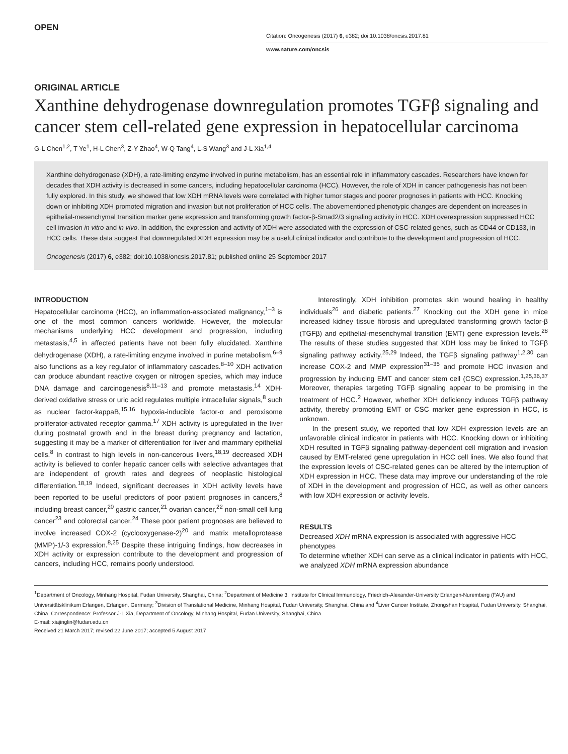OPEN
Citation: Oncogenesis (2017) 6, e382; doi:10.1038/oncsis.2017.81
www.nature.com/oncsis
ORIGINAL ARTICLE
Xanthine dehydrogenase downregulation promotes TGFβ signaling and cancer stem cell-related gene expression in hepatocellular carcinoma
G-L Chen<sup>1,2</sup>, T Ye<sup>1</sup>, H-L Chen<sup>3</sup>, Z-Y Zhao<sup>4</sup>, W-Q Tang<sup>4</sup>, L-S Wang<sup>3</sup> and J-L Xia<sup>1,4</sup>
Xanthine dehydrogenase (XDH), a rate-limiting enzyme involved in purine metabolism, has an essential role in inflammatory cascades. Researchers have known for decades that XDH activity is decreased in some cancers, including hepatocellular carcinoma (HCC). However, the role of XDH in cancer pathogenesis has not been fully explored. In this study, we showed that low XDH mRNA levels were correlated with higher tumor stages and poorer prognoses in patients with HCC. Knocking down or inhibiting XDH promoted migration and invasion but not proliferation of HCC cells. The abovementioned phenotypic changes are dependent on increases in epithelial-mesenchymal transition marker gene expression and transforming growth factor-β-Smad2/3 signaling activity in HCC. XDH overexpression suppressed HCC cell invasion in vitro and in vivo. In addition, the expression and activity of XDH were associated with the expression of CSC-related genes, such as CD44 or CD133, in HCC cells. These data suggest that downregulated XDH expression may be a useful clinical indicator and contribute to the development and progression of HCC.
Oncogenesis (2017) 6, e382; doi:10.1038/oncsis.2017.81; published online 25 September 2017
INTRODUCTION
Hepatocellular carcinoma (HCC), an inflammation-associated malignancy,<sup>1–3</sup> is one of the most common cancers worldwide. However, the molecular mechanisms underlying HCC development and progression, including metastasis,<sup>4,5</sup> in affected patients have not been fully elucidated. Xanthine dehydrogenase (XDH), a rate-limiting enzyme involved in purine metabolism,<sup>6–9</sup> also functions as a key regulator of inflammatory cascades.<sup>8–10</sup> XDH activation can produce abundant reactive oxygen or nitrogen species, which may induce DNA damage and carcinogenesis<sup>8,11–13</sup> and promote metastasis.<sup>14</sup> XDH-derived oxidative stress or uric acid regulates multiple intracellular signals,<sup>8</sup> such as nuclear factor-kappaB,<sup>15,16</sup> hypoxia-inducible factor-α and peroxisome proliferator-activated receptor gamma.<sup>17</sup> XDH activity is upregulated in the liver during postnatal growth and in the breast during pregnancy and lactation, suggesting it may be a marker of differentiation for liver and mammary epithelial cells.<sup>8</sup> In contrast to high levels in non-cancerous livers,<sup>18,19</sup> decreased XDH activity is believed to confer hepatic cancer cells with selective advantages that are independent of growth rates and degrees of neoplastic histological differentiation.<sup>18,19</sup> Indeed, significant decreases in XDH activity levels have been reported to be useful predictors of poor patient prognoses in cancers,<sup>8</sup> including breast cancer,<sup>20</sup> gastric cancer,<sup>21</sup> ovarian cancer,<sup>22</sup> non-small cell lung cancer<sup>23</sup> and colorectal cancer.<sup>24</sup> These poor patient prognoses are believed to involve increased COX-2 (cyclooxygenase-2)<sup>20</sup> and matrix metalloprotease (MMP)-1/-3 expression.<sup>8,25</sup> Despite these intriguing findings, how decreases in XDH activity or expression contribute to the development and progression of cancers, including HCC, remains poorly understood.
Interestingly, XDH inhibition promotes skin wound healing in healthy individuals<sup>26</sup> and diabetic patients.<sup>27</sup> Knocking out the XDH gene in mice increased kidney tissue fibrosis and upregulated transforming growth factor-β (TGFβ) and epithelial-mesenchymal transition (EMT) gene expression levels.<sup>28</sup> The results of these studies suggested that XDH loss may be linked to TGFβ signaling pathway activity.<sup>25,29</sup> Indeed, the TGFβ signaling pathway<sup>1,2,30</sup> can increase COX-2 and MMP expression<sup>31–35</sup> and promote HCC invasion and progression by inducing EMT and cancer stem cell (CSC) expression.<sup>1,25,36,37</sup> Moreover, therapies targeting TGFβ signaling appear to be promising in the treatment of HCC.<sup>2</sup> However, whether XDH deficiency induces TGFβ pathway activity, thereby promoting EMT or CSC marker gene expression in HCC, is unknown.
In the present study, we reported that low XDH expression levels are an unfavorable clinical indicator in patients with HCC. Knocking down or inhibiting XDH resulted in TGFβ signaling pathway-dependent cell migration and invasion caused by EMT-related gene upregulation in HCC cell lines. We also found that the expression levels of CSC-related genes can be altered by the interruption of XDH expression in HCC. These data may improve our understanding of the role of XDH in the development and progression of HCC, as well as other cancers with low XDH expression or activity levels.
RESULTS
Decreased XDH mRNA expression is associated with aggressive HCC phenotypes
To determine whether XDH can serve as a clinical indicator in patients with HCC, we analyzed XDH mRNA expression abundance
<sup>1</sup> Department of Oncology, Minhang Hospital, Fudan University, Shanghai, China; <sup>2</sup>Department of Medicine 3, Institute for Clinical Immunology, Friedrich-Alexander-University Erlangen-Nuremberg (FAU) and Universitätsklinikum Erlangen, Erlangen, Germany; <sup>3</sup>Division of Translational Medicine, Minhang Hospital, Fudan University, Shanghai, China and <sup>4</sup>Liver Cancer Institute, Zhongshan Hospital, Fudan University, Shanghai, China. Correspondence: Professor J-L Xia, Department of Oncology, Minhang Hospital, Fudan University, Shanghai, China.
E-mail: xiajinglin@fudan.edu.cn
Received 21 March 2017; revised 22 June 2017; accepted 5 August 2017